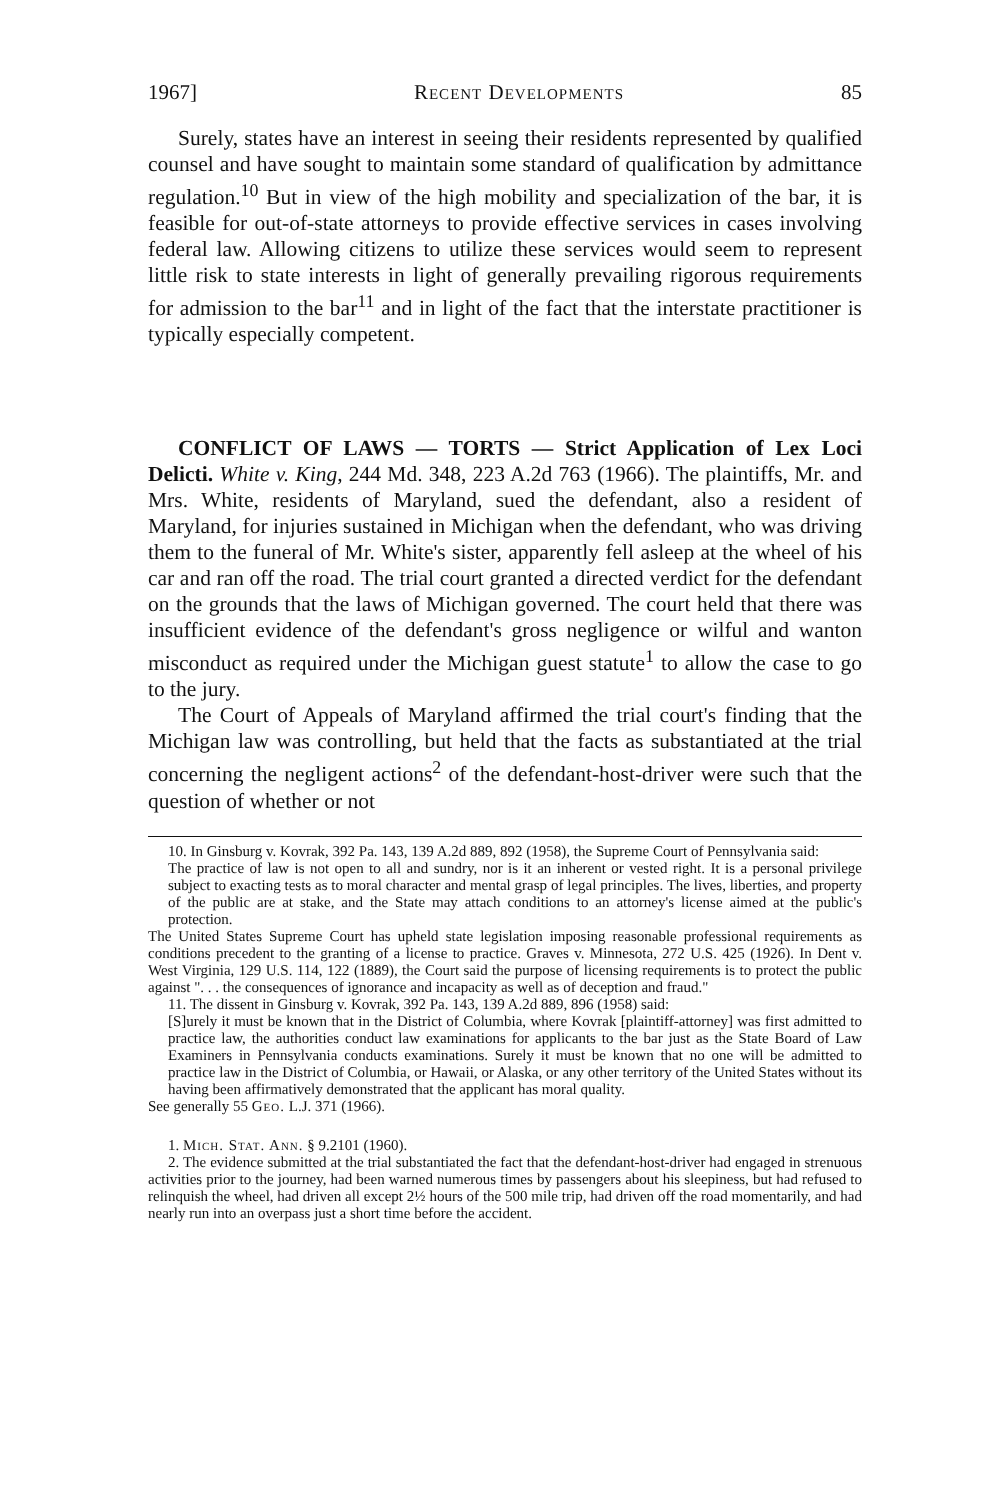1967] Recent Developments 85
Surely, states have an interest in seeing their residents represented by qualified counsel and have sought to maintain some standard of qualification by admittance regulation.<sup>10</sup> But in view of the high mobility and specialization of the bar, it is feasible for out-of-state attorneys to provide effective services in cases involving federal law. Allowing citizens to utilize these services would seem to represent little risk to state interests in light of generally prevailing rigorous requirements for admission to the bar<sup>11</sup> and in light of the fact that the interstate practitioner is typically especially competent.
CONFLICT OF LAWS — TORTS — Strict Application of Lex Loci Delicti. White v. King, 244 Md. 348, 223 A.2d 763 (1966). The plaintiffs, Mr. and Mrs. White, residents of Maryland, sued the defendant, also a resident of Maryland, for injuries sustained in Michigan when the defendant, who was driving them to the funeral of Mr. White's sister, apparently fell asleep at the wheel of his car and ran off the road. The trial court granted a directed verdict for the defendant on the grounds that the laws of Michigan governed. The court held that there was insufficient evidence of the defendant's gross negligence or wilful and wanton misconduct as required under the Michigan guest statute<sup>1</sup> to allow the case to go to the jury.
The Court of Appeals of Maryland affirmed the trial court's finding that the Michigan law was controlling, but held that the facts as substantiated at the trial concerning the negligent actions<sup>2</sup> of the defendant-host-driver were such that the question of whether or not
10. In Ginsburg v. Kovrak, 392 Pa. 143, 139 A.2d 889, 892 (1958), the Supreme Court of Pennsylvania said:
The practice of law is not open to all and sundry, nor is it an inherent or vested right. It is a personal privilege subject to exacting tests as to moral character and mental grasp of legal principles. The lives, liberties, and property of the public are at stake, and the State may attach conditions to an attorney's license aimed at the public's protection.
The United States Supreme Court has upheld state legislation imposing reasonable professional requirements as conditions precedent to the granting of a license to practice. Graves v. Minnesota, 272 U.S. 425 (1926). In Dent v. West Virginia, 129 U.S. 114, 122 (1889), the Court said the purpose of licensing requirements is to protect the public against ". . . the consequences of ignorance and incapacity as well as of deception and fraud."
11. The dissent in Ginsburg v. Kovrak, 392 Pa. 143, 139 A.2d 889, 896 (1958) said:
[S]urely it must be known that in the District of Columbia, where Kovrak [plaintiff-attorney] was first admitted to practice law, the authorities conduct law examinations for applicants to the bar just as the State Board of Law Examiners in Pennsylvania conducts examinations. Surely it must be known that no one will be admitted to practice law in the District of Columbia, or Hawaii, or Alaska, or any other territory of the United States without its having been affirmatively demonstrated that the applicant has moral quality.
See generally 55 Geo. L.J. 371 (1966).
1. Mich. Stat. Ann. § 9.2101 (1960).
2. The evidence submitted at the trial substantiated the fact that the defendant-host-driver had engaged in strenuous activities prior to the journey, had been warned numerous times by passengers about his sleepiness, but had refused to relinquish the wheel, had driven all except 2½ hours of the 500 mile trip, had driven off the road momentarily, and had nearly run into an overpass just a short time before the accident.